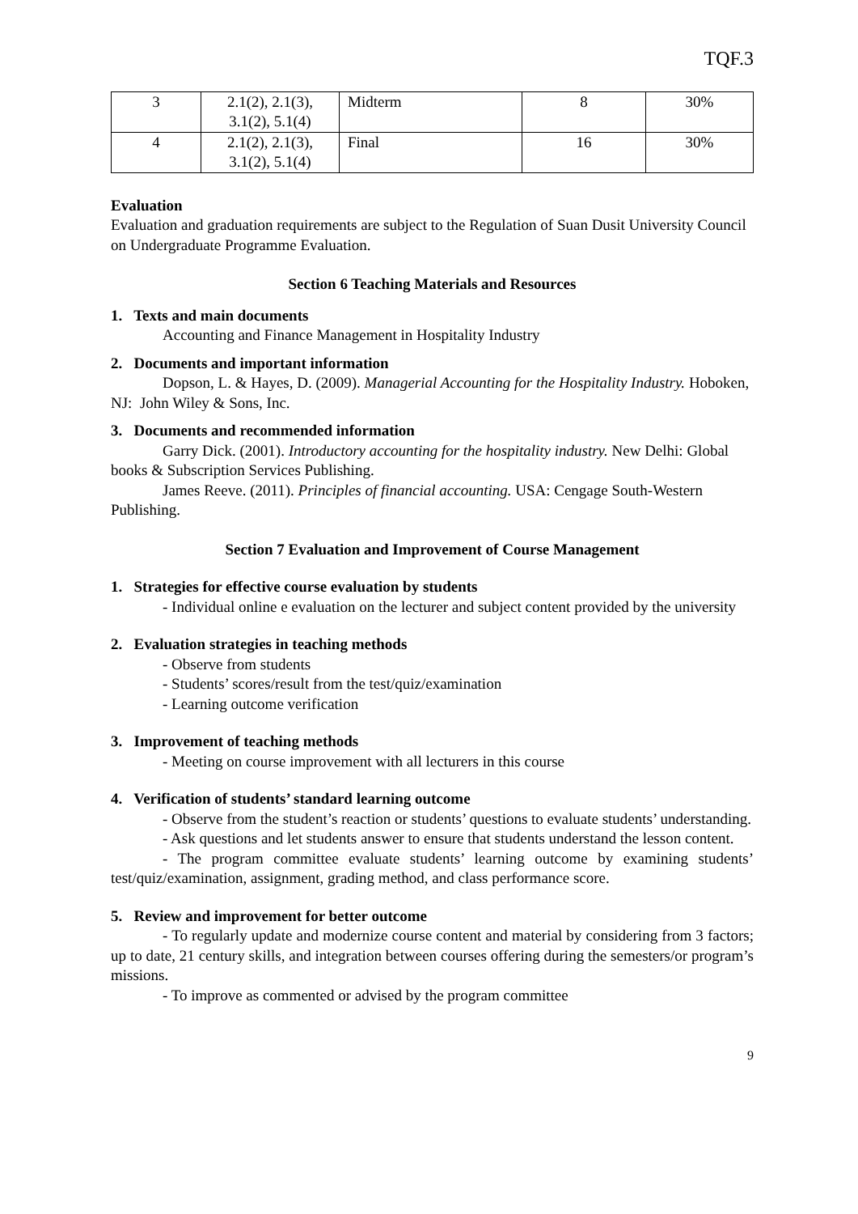TQF.3
| 3 | 2.1(2), 2.1(3), 3.1(2), 5.1(4) | Midterm | 8 | 30% |
| 4 | 2.1(2), 2.1(3), 3.1(2), 5.1(4) | Final | 16 | 30% |
Evaluation
Evaluation and graduation requirements are subject to the Regulation of Suan Dusit University Council on Undergraduate Programme Evaluation.
Section 6 Teaching Materials and Resources
1. Texts and main documents
Accounting and Finance Management in Hospitality Industry
2. Documents and important information
Dopson, L. & Hayes, D. (2009). Managerial Accounting for the Hospitality Industry. Hoboken, NJ: John Wiley & Sons, Inc.
3. Documents and recommended information
Garry Dick. (2001). Introductory accounting for the hospitality industry. New Delhi: Global books & Subscription Services Publishing.
James Reeve. (2011). Principles of financial accounting. USA: Cengage South-Western Publishing.
Section 7 Evaluation and Improvement of Course Management
1. Strategies for effective course evaluation by students
- Individual online e evaluation on the lecturer and subject content provided by the university
2. Evaluation strategies in teaching methods
- Observe from students
- Students’ scores/result from the test/quiz/examination
- Learning outcome verification
3. Improvement of teaching methods
- Meeting on course improvement with all lecturers in this course
4. Verification of students’ standard learning outcome
- Observe from the student’s reaction or students’ questions to evaluate students’ understanding.
- Ask questions and let students answer to ensure that students understand the lesson content.
- The program committee evaluate students’ learning outcome by examining students’ test/quiz/examination, assignment, grading method, and class performance score.
5. Review and improvement for better outcome
- To regularly update and modernize course content and material by considering from 3 factors; up to date, 21 century skills, and integration between courses offering during the semesters/or program’s missions.
- To improve as commented or advised by the program committee
9